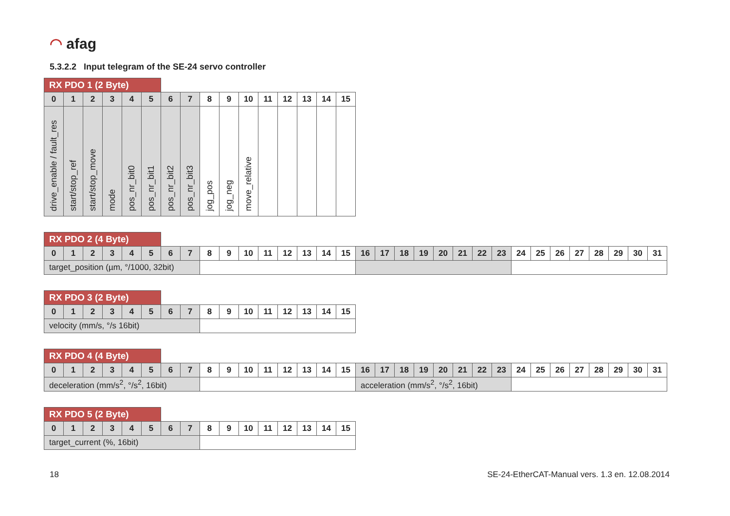◠ afag
5.3.2.2 Input telegram of the SE-24 servo controller
| RX PDO 1 (2 Byte) | | | | | | | | | | | | | | | |
| 0 | 1 | 2 | 3 | 4 | 5 | 6 | 7 | 8 | 9 | 10 | 11 | 12 | 13 | 14 | 15 |
| drive_enable / fault_res | start/stop_ref | start/stop_move | mode | pos_nr_bit0 | pos_nr_bit1 | pos_nr_bit2 | pos_nr_bit3 | jog_pos | jog_neg | move_relative | | | | | |
| RX PDO 2 (4 Byte) | | | | | | | | | | | | | | | | | | | | | | | | | | | | | | | |
| 0 | 1 | 2 | 3 | 4 | 5 | 6 | 7 | 8 | 9 | 10 | 11 | 12 | 13 | 14 | 15 | 16 | 17 | 18 | 19 | 20 | 21 | 22 | 23 | 24 | 25 | 26 | 27 | 28 | 29 | 30 | 31 |
| target_position (µm, °/1000, 32bit) | | | | | | | | | | | | | | | | | | | | | | | | | | | | | | | |
| RX PDO 3 (2 Byte) | | | | | | | | | | | | | | | |
| 0 | 1 | 2 | 3 | 4 | 5 | 6 | 7 | 8 | 9 | 10 | 11 | 12 | 13 | 14 | 15 |
| velocity (mm/s, °/s 16bit) | | | | | | | | | | | | | | | |
| RX PDO 4 (4 Byte) | | | | | | | | | | | | | | | | | | | | | | | | | | | | | | | |
| 0 | 1 | 2 | 3 | 4 | 5 | 6 | 7 | 8 | 9 | 10 | 11 | 12 | 13 | 14 | 15 | 16 | 17 | 18 | 19 | 20 | 21 | 22 | 23 | 24 | 25 | 26 | 27 | 28 | 29 | 30 | 31 |
| deceleration (mm/s<sup>2</sup>, °/s<sup>2</sup>, 16bit) | | | | | | | | | | | | | | | | acceleration (mm/s<sup>2</sup>, °/s<sup>2</sup>, 16bit) | | | | | | | | | | | | | | | |
| RX PDO 5 (2 Byte) | | | | | | | | | | | | | | | |
| 0 | 1 | 2 | 3 | 4 | 5 | 6 | 7 | 8 | 9 | 10 | 11 | 12 | 13 | 14 | 15 |
| target_current (%, 16bit) | | | | | | | | | | | | | | | |
18
SE-24-EtherCAT-Manual vers. 1.3 en. 12.08.2014